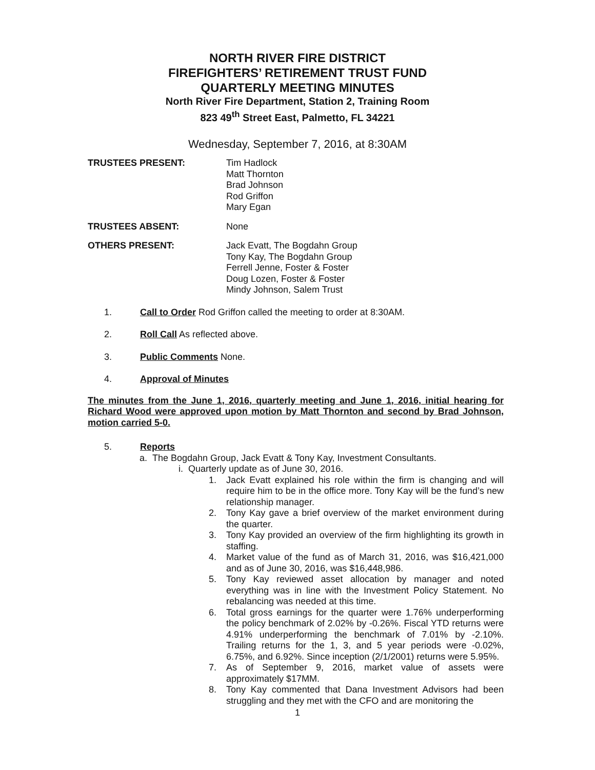NORTH RIVER FIRE DISTRICT
FIREFIGHTERS’ RETIREMENT TRUST FUND
QUARTERLY MEETING MINUTES
North River Fire Department, Station 2, Training Room
823 49<sup>th</sup> Street East, Palmetto, FL 34221
Wednesday, September 7, 2016, at 8:30AM
TRUSTEES PRESENT: Tim Hadlock
Matt Thornton
Brad Johnson
Rod Griffon
Mary Egan
TRUSTEES ABSENT: None
OTHERS PRESENT: Jack Evatt, The Bogdahn Group
Tony Kay, The Bogdahn Group
Ferrell Jenne, Foster & Foster
Doug Lozen, Foster & Foster
Mindy Johnson, Salem Trust
1. Call to Order Rod Griffon called the meeting to order at 8:30AM.
2. Roll Call As reflected above.
3. Public Comments None.
4. Approval of Minutes
The minutes from the June 1, 2016, quarterly meeting and June 1, 2016, initial hearing for Richard Wood were approved upon motion by Matt Thornton and second by Brad Johnson, motion carried 5-0.
5. Reports
a. The Bogdahn Group, Jack Evatt & Tony Kay, Investment Consultants.
i. Quarterly update as of June 30, 2016.
1. Jack Evatt explained his role within the firm is changing and will require him to be in the office more. Tony Kay will be the fund’s new relationship manager.
2. Tony Kay gave a brief overview of the market environment during the quarter.
3. Tony Kay provided an overview of the firm highlighting its growth in staffing.
4. Market value of the fund as of March 31, 2016, was $16,421,000 and as of June 30, 2016, was $16,448,986.
5. Tony Kay reviewed asset allocation by manager and noted everything was in line with the Investment Policy Statement. No rebalancing was needed at this time.
6. Total gross earnings for the quarter were 1.76% underperforming the policy benchmark of 2.02% by -0.26%. Fiscal YTD returns were 4.91% underperforming the benchmark of 7.01% by -2.10%. Trailing returns for the 1, 3, and 5 year periods were -0.02%, 6.75%, and 6.92%. Since inception (2/1/2001) returns were 5.95%.
7. As of September 9, 2016, market value of assets were approximately $17MM.
8. Tony Kay commented that Dana Investment Advisors had been struggling and they met with the CFO and are monitoring the
1